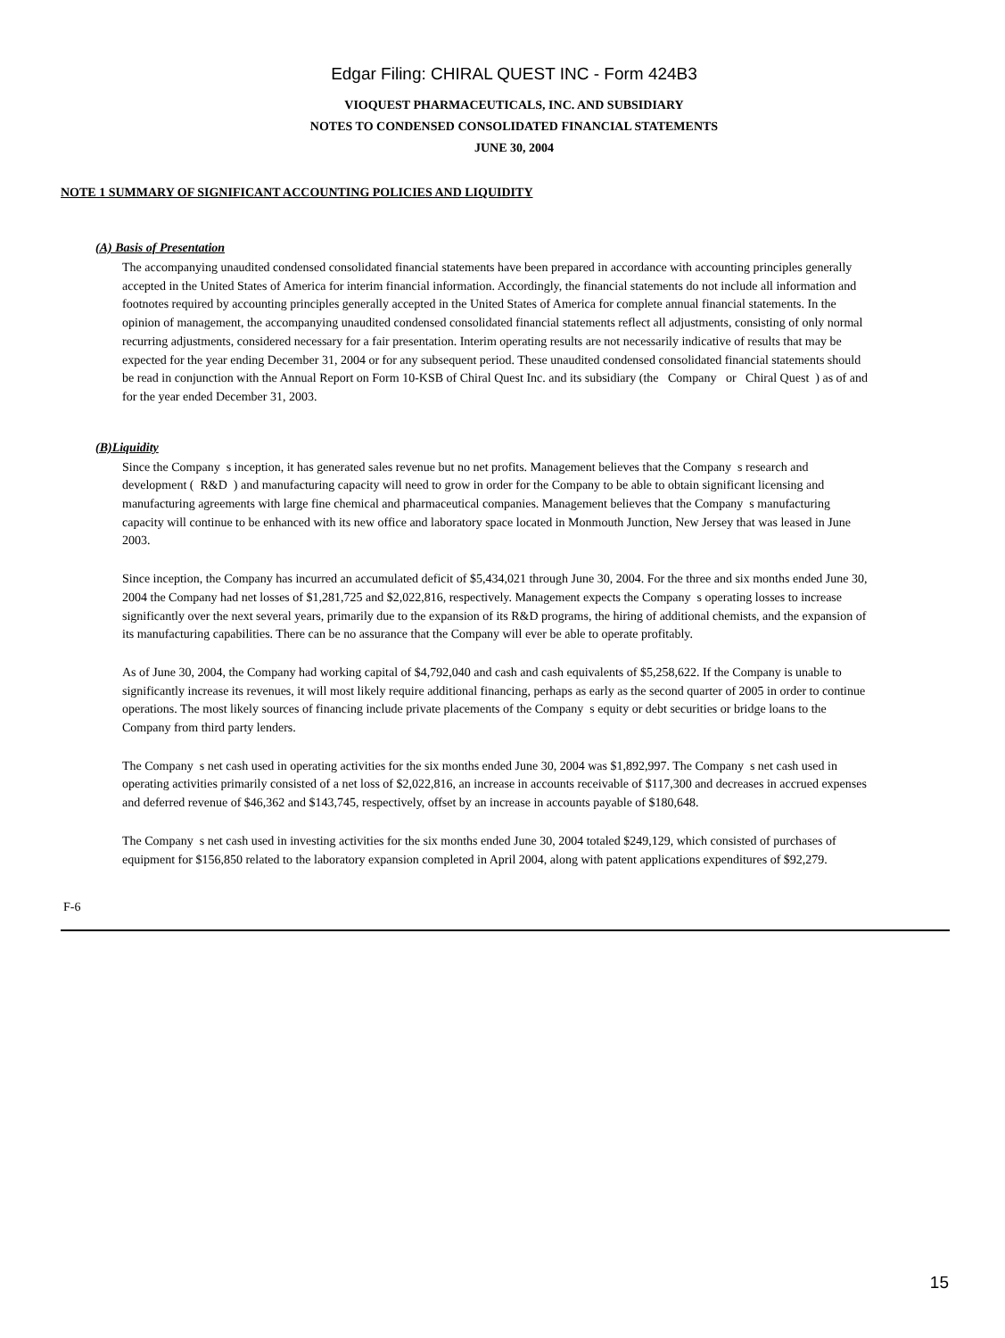Edgar Filing: CHIRAL QUEST INC - Form 424B3
VIOQUEST PHARMACEUTICALS, INC. AND SUBSIDIARY
NOTES TO CONDENSED CONSOLIDATED FINANCIAL STATEMENTS
JUNE 30, 2004
NOTE 1 SUMMARY OF SIGNIFICANT ACCOUNTING POLICIES AND LIQUIDITY
(A) Basis of Presentation
The accompanying unaudited condensed consolidated financial statements have been prepared in accordance with accounting principles generally accepted in the United States of America for interim financial information. Accordingly, the financial statements do not include all information and footnotes required by accounting principles generally accepted in the United States of America for complete annual financial statements. In the opinion of management, the accompanying unaudited condensed consolidated financial statements reflect all adjustments, consisting of only normal recurring adjustments, considered necessary for a fair presentation. Interim operating results are not necessarily indicative of results that may be expected for the year ending December 31, 2004 or for any subsequent period. These unaudited condensed consolidated financial statements should be read in conjunction with the Annual Report on Form 10-KSB of Chiral Quest Inc. and its subsidiary (the Company or Chiral Quest ) as of and for the year ended December 31, 2003.
(B)Liquidity
Since the Company s inception, it has generated sales revenue but no net profits. Management believes that the Company s research and development ( R&D ) and manufacturing capacity will need to grow in order for the Company to be able to obtain significant licensing and manufacturing agreements with large fine chemical and pharmaceutical companies. Management believes that the Company s manufacturing capacity will continue to be enhanced with its new office and laboratory space located in Monmouth Junction, New Jersey that was leased in June 2003.
Since inception, the Company has incurred an accumulated deficit of $5,434,021 through June 30, 2004. For the three and six months ended June 30, 2004 the Company had net losses of $1,281,725 and $2,022,816, respectively. Management expects the Company s operating losses to increase significantly over the next several years, primarily due to the expansion of its R&D programs, the hiring of additional chemists, and the expansion of its manufacturing capabilities. There can be no assurance that the Company will ever be able to operate profitably.
As of June 30, 2004, the Company had working capital of $4,792,040 and cash and cash equivalents of $5,258,622. If the Company is unable to significantly increase its revenues, it will most likely require additional financing, perhaps as early as the second quarter of 2005 in order to continue operations. The most likely sources of financing include private placements of the Company s equity or debt securities or bridge loans to the Company from third party lenders.
The Company s net cash used in operating activities for the six months ended June 30, 2004 was $1,892,997. The Company s net cash used in operating activities primarily consisted of a net loss of $2,022,816, an increase in accounts receivable of $117,300 and decreases in accrued expenses and deferred revenue of $46,362 and $143,745, respectively, offset by an increase in accounts payable of $180,648.
The Company s net cash used in investing activities for the six months ended June 30, 2004 totaled $249,129, which consisted of purchases of equipment for $156,850 related to the laboratory expansion completed in April 2004, along with patent applications expenditures of $92,279.
F-6
15